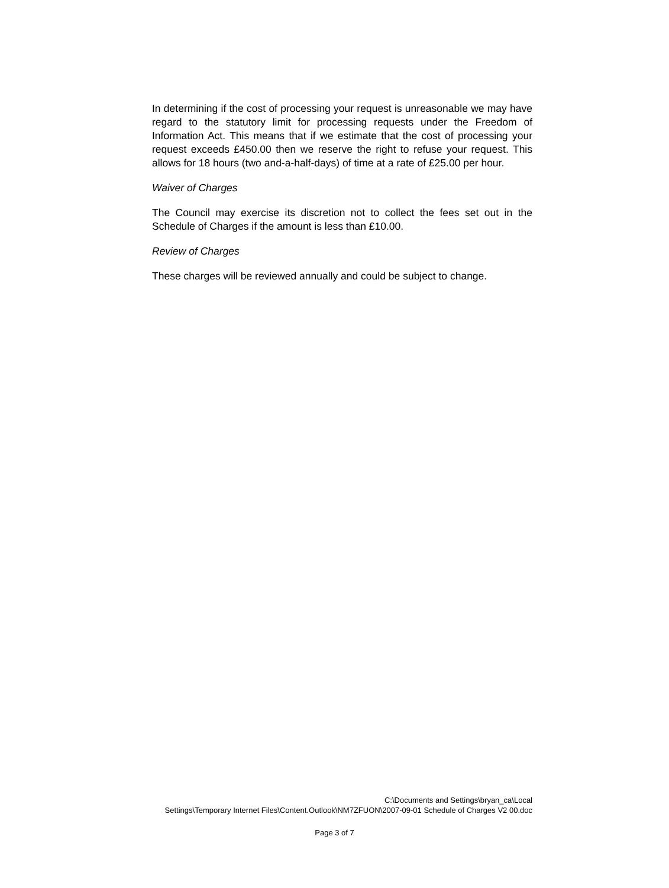In determining if the cost of processing your request is unreasonable we may have regard to the statutory limit for processing requests under the Freedom of Information Act. This means that if we estimate that the cost of processing your request exceeds £450.00 then we reserve the right to refuse your request. This allows for 18 hours (two and-a-half-days) of time at a rate of £25.00 per hour.
Waiver of Charges
The Council may exercise its discretion not to collect the fees set out in the Schedule of Charges if the amount is less than £10.00.
Review of Charges
These charges will be reviewed annually and could be subject to change.
C:\Documents and Settings\bryan_ca\Local
Settings\Temporary Internet Files\Content.Outlook\NM7ZFUON\2007-09-01 Schedule of Charges V2 00.doc
Page 3 of 7